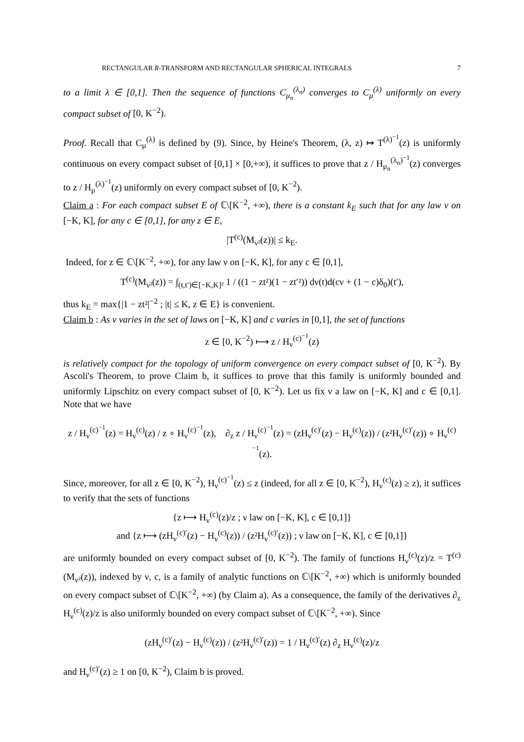RECTANGULAR R-TRANSFORM AND RECTANGULAR SPHERICAL INTEGRALS 7
to a limit λ ∈ [0,1]. Then the sequence of functions C<sub>μ<sub>n</sub></sub><sup>(λ<sub>n</sub>)</sup> converges to C<sub>μ</sub><sup>(λ)</sup> uniformly on every compact subset of [0, K<sup>−2</sup>).
Proof. Recall that C<sub>μ</sub><sup>(λ)</sup> is defined by (9). Since, by Heine's Theorem, (λ, z) ↦ T<sup>(λ)<sup>−1</sup></sup>(z) is uniformly continuous on every compact subset of [0,1] × [0,+∞), it suffices to prove that z / H<sub>μ<sub>n</sub></sub><sup>(λ<sub>n</sub>)<sup>−1</sup></sup>(z) converges to z / H<sub>μ</sub><sup>(λ)<sup>−1</sup></sup>(z) uniformly on every compact subset of [0, K<sup>−2</sup>).
Claim a : For each compact subset E of ℂ\[K<sup>−2</sup>, +∞), there is a constant k<sub>E</sub> such that for any law ν on [−K, K], for any c ∈ [0,1], for any z ∈ E,
|T<sup>(c)</sup>(M<sub>ν²</sub>(z))| ≤ k<sub>E</sub>.
Indeed, for z ∈ ℂ\[K<sup>−2</sup>, +∞), for any law ν on [−K, K], for any c ∈ [0,1],
T<sup>(c)</sup>(M<sub>ν²</sub>(z)) = ∫<sub>(t,t′)∈[−K,K]²</sub> 1 / ((1 − zt²)(1 − zt′²)) dν(t)d(cν + (1 − c)δ<sub>0</sub>)(t′),
thus k<sub>E</sub> = max{|1 − zt²|<sup>−2</sup> ; |t| ≤ K, z ∈ E} is convenient.
Claim b : As ν varies in the set of laws on [−K, K] and c varies in [0,1], the set of functions
z ∈ [0, K<sup>−2</sup>) ⟼ z / H<sub>ν</sub><sup>(c)<sup>−1</sup></sup>(z)
is relatively compact for the topology of uniform convergence on every compact subset of [0, K<sup>−2</sup>). By Ascoli's Theorem, to prove Claim b, it suffices to prove that this family is uniformly bounded and uniformly Lipschitz on every compact subset of [0, K<sup>−2</sup>). Let us fix ν a law on [−K, K] and c ∈ [0,1]. Note that we have
z / H<sub>ν</sub><sup>(c)<sup>−1</sup></sup>(z) = H<sub>ν</sub><sup>(c)</sup>(z) / z ∘ H<sub>ν</sub><sup>(c)<sup>−1</sup></sup>(z), ∂<sub>z</sub> z / H<sub>ν</sub><sup>(c)<sup>−1</sup></sup>(z) = (zH<sub>ν</sub><sup>(c)′</sup>(z) − H<sub>ν</sub><sup>(c)</sup>(z)) / (z²H<sub>ν</sub><sup>(c)′</sup>(z)) ∘ H<sub>ν</sub><sup>(c)<sup>−1</sup></sup>(z).
Since, moreover, for all z ∈ [0, K<sup>−2</sup>), H<sub>ν</sub><sup>(c)<sup>−1</sup></sup>(z) ≤ z (indeed, for all z ∈ [0, K<sup>−2</sup>), H<sub>ν</sub><sup>(c)</sup>(z) ≥ z), it suffices to verify that the sets of functions
{z ⟼ H<sub>ν</sub><sup>(c)</sup>(z)/z ; ν law on [−K, K], c ∈ [0,1]}
and {z ⟼ (zH<sub>ν</sub><sup>(c)′</sup>(z) − H<sub>ν</sub><sup>(c)</sup>(z)) / (z²H<sub>ν</sub><sup>(c)′</sup>(z)) ; ν law on [−K, K], c ∈ [0,1]}
are uniformly bounded on every compact subset of [0, K<sup>−2</sup>). The family of functions H<sub>ν</sub><sup>(c)</sup>(z)/z = T<sup>(c)</sup>(M<sub>ν²</sub>(z)), indexed by ν, c, is a family of analytic functions on ℂ\[K<sup>−2</sup>, +∞) which is uniformly bounded on every compact subset of ℂ\[K<sup>−2</sup>, +∞) (by Claim a). As a consequence, the family of the derivatives ∂<sub>z</sub> H<sub>ν</sub><sup>(c)</sup>(z)/z is also uniformly bounded on every compact subset of ℂ\[K<sup>−2</sup>, +∞). Since
(zH<sub>ν</sub><sup>(c)′</sup>(z) − H<sub>ν</sub><sup>(c)</sup>(z)) / (z²H<sub>ν</sub><sup>(c)′</sup>(z)) = 1 / H<sub>ν</sub><sup>(c)′</sup>(z) ∂<sub>z</sub> H<sub>ν</sub><sup>(c)</sup>(z)/z
and H<sub>ν</sub><sup>(c)′</sup>(z) ≥ 1 on [0, K<sup>−2</sup>), Claim b is proved.